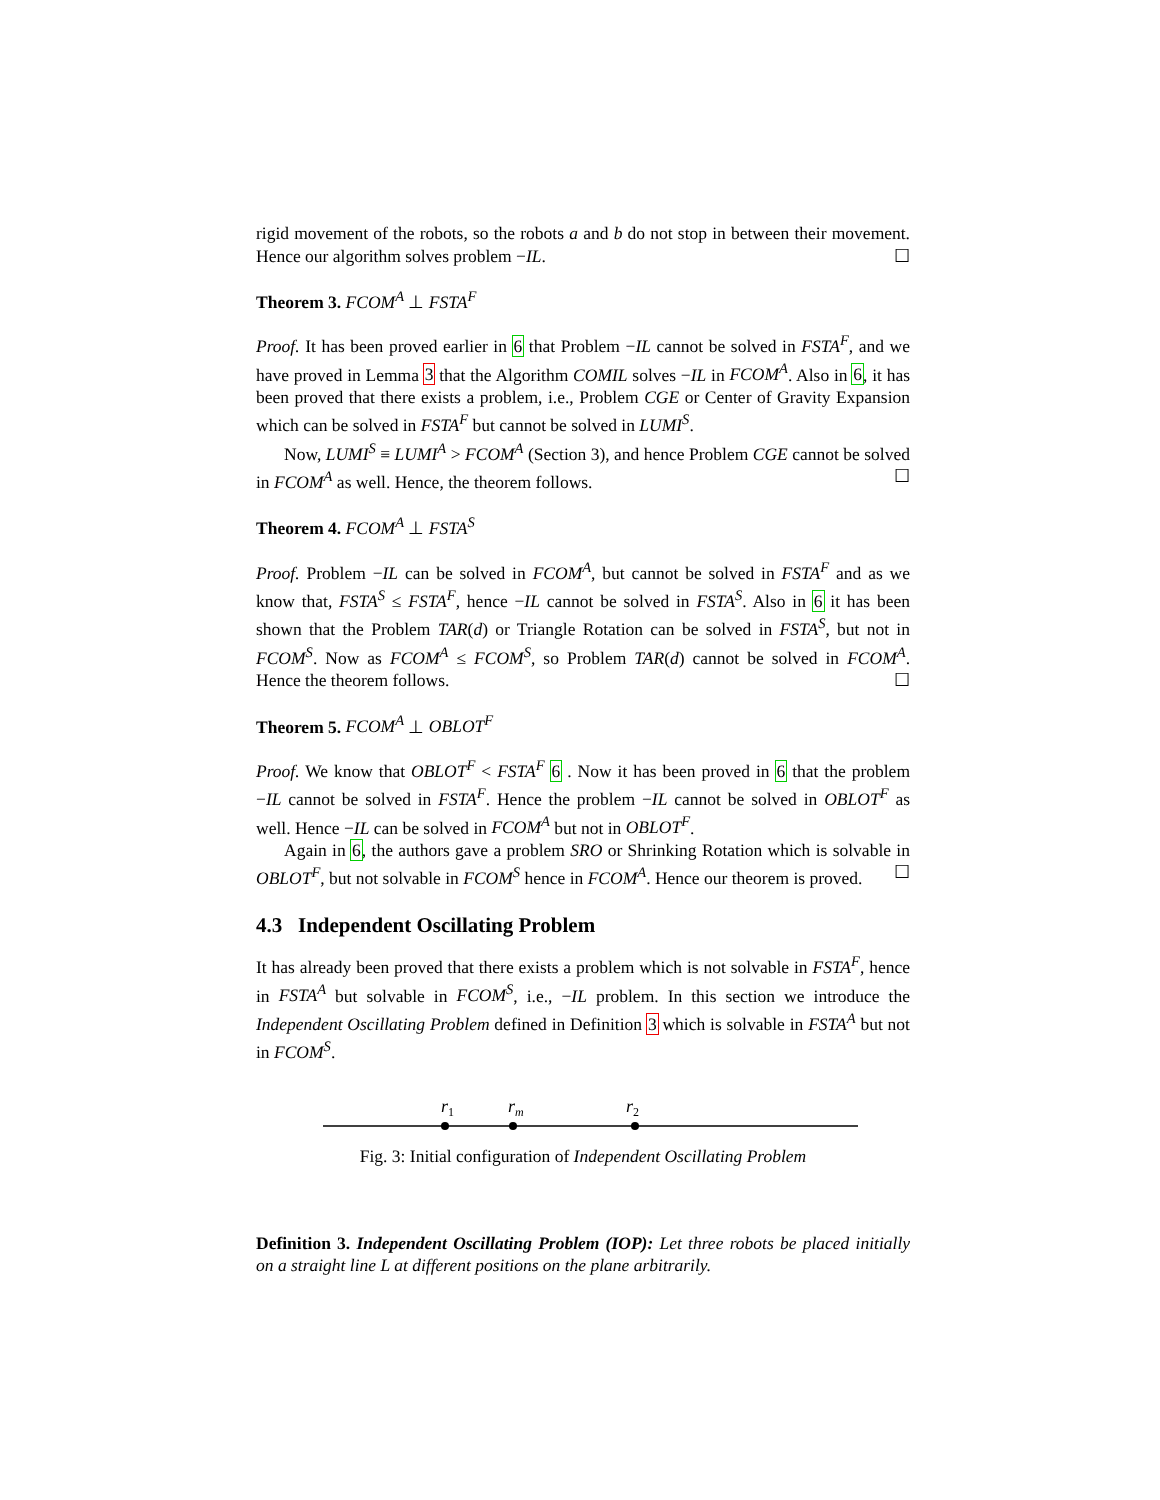rigid movement of the robots, so the robots a and b do not stop in between their movement. Hence our algorithm solves problem −IL. ☐
Theorem 3. FCOM<sup>A</sup> ⊥ FSTA<sup>F</sup>
Proof. It has been proved earlier in 6 that Problem −IL cannot be solved in FSTA<sup>F</sup>, and we have proved in Lemma 3 that the Algorithm COMIL solves −IL in FCOM<sup>A</sup>. Also in 6, it has been proved that there exists a problem, i.e., Problem CGE or Center of Gravity Expansion which can be solved in FSTA<sup>F</sup> but cannot be solved in LUMI<sup>S</sup>.
Now, LUMI<sup>S</sup> ≡ LUMI<sup>A</sup> > FCOM<sup>A</sup> (Section 3), and hence Problem CGE cannot be solved in FCOM<sup>A</sup> as well. Hence, the theorem follows. ☐
Theorem 4. FCOM<sup>A</sup> ⊥ FSTA<sup>S</sup>
Proof. Problem −IL can be solved in FCOM<sup>A</sup>, but cannot be solved in FSTA<sup>F</sup> and as we know that, FSTA<sup>S</sup> ≤ FSTA<sup>F</sup>, hence −IL cannot be solved in FSTA<sup>S</sup>. Also in 6 it has been shown that the Problem TAR(d) or Triangle Rotation can be solved in FSTA<sup>S</sup>, but not in FCOM<sup>S</sup>. Now as FCOM<sup>A</sup> ≤ FCOM<sup>S</sup>, so Problem TAR(d) cannot be solved in FCOM<sup>A</sup>. Hence the theorem follows. ☐
Theorem 5. FCOM<sup>A</sup> ⊥ OBLOT<sup>F</sup>
Proof. We know that OBLOT<sup>F</sup> < FSTA<sup>F</sup> 6 . Now it has been proved in 6 that the problem −IL cannot be solved in FSTA<sup>F</sup>. Hence the problem −IL cannot be solved in OBLOT<sup>F</sup> as well. Hence −IL can be solved in FCOM<sup>A</sup> but not in OBLOT<sup>F</sup>.
Again in 6, the authors gave a problem SRO or Shrinking Rotation which is solvable in OBLOT<sup>F</sup>, but not solvable in FCOM<sup>S</sup> hence in FCOM<sup>A</sup>. Hence our theorem is proved. ☐
4.3 Independent Oscillating Problem
It has already been proved that there exists a problem which is not solvable in FSTA<sup>F</sup>, hence in FSTA<sup>A</sup> but solvable in FCOM<sup>S</sup>, i.e., −IL problem. In this section we introduce the Independent Oscillating Problem defined in Definition 3 which is solvable in FSTA<sup>A</sup> but not in FCOM<sup>S</sup>.
r1
rm
r2
Fig. 3: Initial configuration of Independent Oscillating Problem
Definition 3. Independent Oscillating Problem (IOP): Let three robots be placed initially on a straight line L at different positions on the plane arbitrarily.